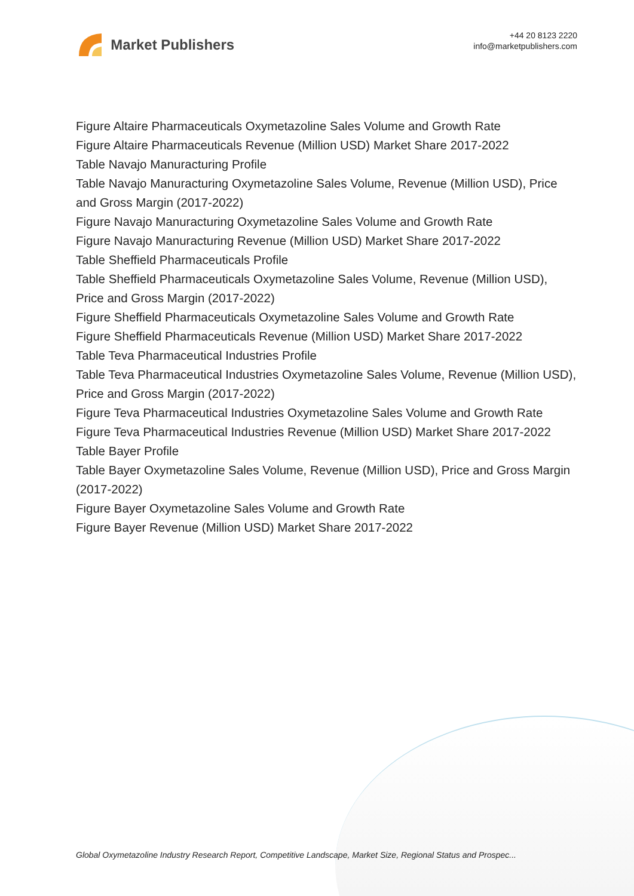Market Publishers
+44 20 8123 2220
info@marketpublishers.com
Figure Altaire Pharmaceuticals Oxymetazoline Sales Volume and Growth Rate
Figure Altaire Pharmaceuticals Revenue (Million USD) Market Share 2017-2022
Table Navajo Manuracturing Profile
Table Navajo Manuracturing Oxymetazoline Sales Volume, Revenue (Million USD), Price and Gross Margin (2017-2022)
Figure Navajo Manuracturing Oxymetazoline Sales Volume and Growth Rate
Figure Navajo Manuracturing Revenue (Million USD) Market Share 2017-2022
Table Sheffield Pharmaceuticals Profile
Table Sheffield Pharmaceuticals Oxymetazoline Sales Volume, Revenue (Million USD), Price and Gross Margin (2017-2022)
Figure Sheffield Pharmaceuticals Oxymetazoline Sales Volume and Growth Rate
Figure Sheffield Pharmaceuticals Revenue (Million USD) Market Share 2017-2022
Table Teva Pharmaceutical Industries Profile
Table Teva Pharmaceutical Industries Oxymetazoline Sales Volume, Revenue (Million USD), Price and Gross Margin (2017-2022)
Figure Teva Pharmaceutical Industries Oxymetazoline Sales Volume and Growth Rate
Figure Teva Pharmaceutical Industries Revenue (Million USD) Market Share 2017-2022
Table Bayer Profile
Table Bayer Oxymetazoline Sales Volume, Revenue (Million USD), Price and Gross Margin (2017-2022)
Figure Bayer Oxymetazoline Sales Volume and Growth Rate
Figure Bayer Revenue (Million USD) Market Share 2017-2022
Global Oxymetazoline Industry Research Report, Competitive Landscape, Market Size, Regional Status and Prospec...